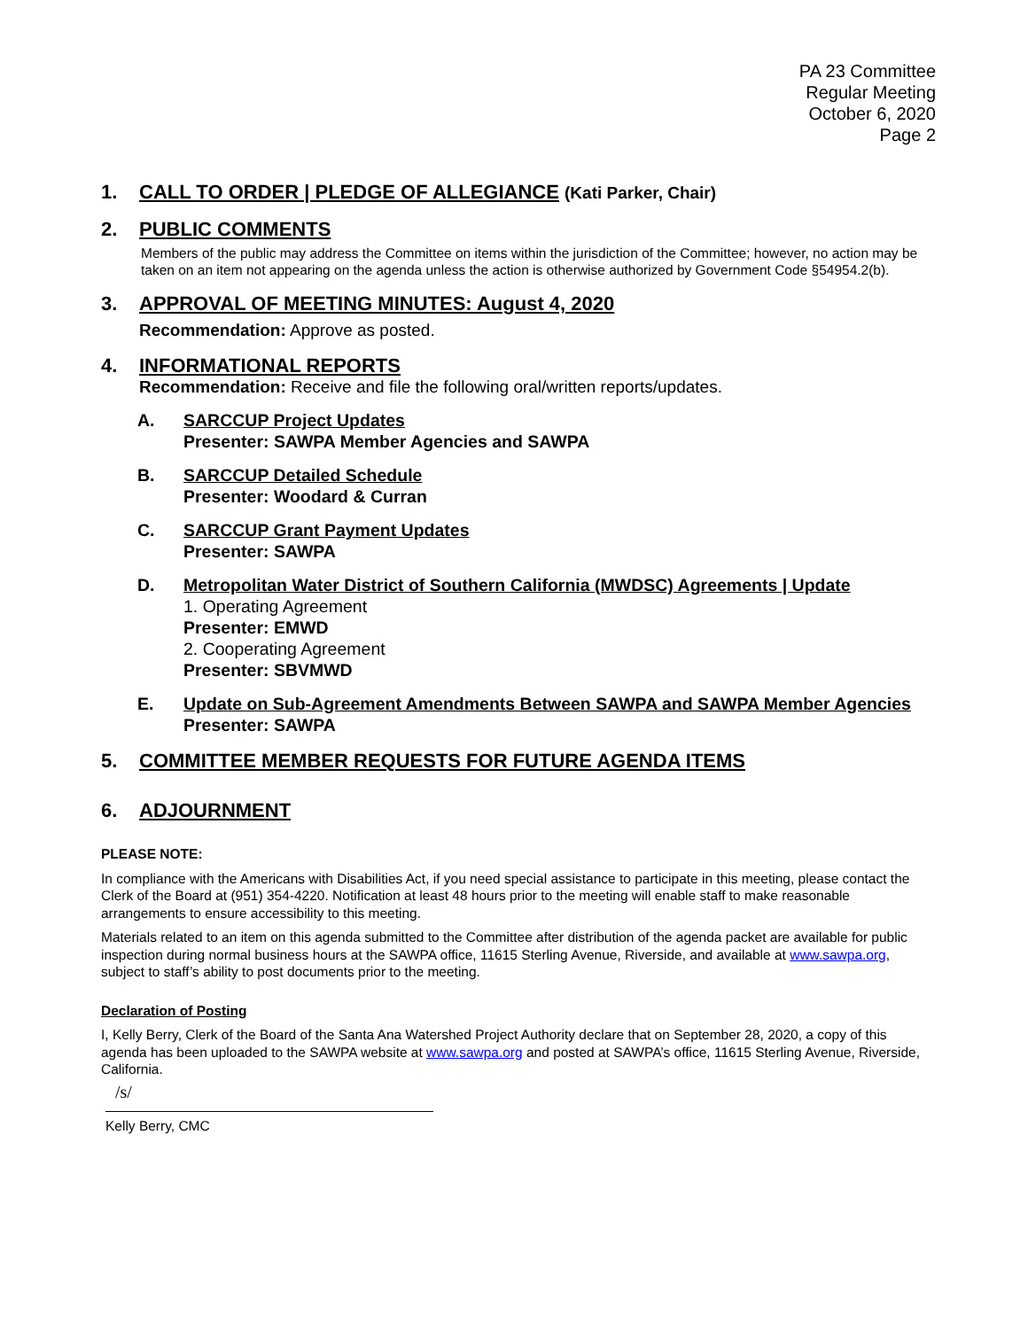PA 23 Committee
Regular Meeting
October 6, 2020
Page 2
1. CALL TO ORDER | PLEDGE OF ALLEGIANCE (Kati Parker, Chair)
2. PUBLIC COMMENTS
Members of the public may address the Committee on items within the jurisdiction of the Committee; however, no action may be taken on an item not appearing on the agenda unless the action is otherwise authorized by Government Code §54954.2(b).
3. APPROVAL OF MEETING MINUTES: August 4, 2020
Recommendation: Approve as posted.
4. INFORMATIONAL REPORTS
Recommendation: Receive and file the following oral/written reports/updates.
A. SARCCUP Project Updates
Presenter: SAWPA Member Agencies and SAWPA
B. SARCCUP Detailed Schedule
Presenter: Woodard & Curran
C. SARCCUP Grant Payment Updates
Presenter: SAWPA
D. Metropolitan Water District of Southern California (MWDSC) Agreements | Update
1. Operating Agreement
Presenter: EMWD
2. Cooperating Agreement
Presenter: SBVMWD
E. Update on Sub-Agreement Amendments Between SAWPA and SAWPA Member Agencies
Presenter: SAWPA
5. COMMITTEE MEMBER REQUESTS FOR FUTURE AGENDA ITEMS
6. ADJOURNMENT
PLEASE NOTE:
In compliance with the Americans with Disabilities Act, if you need special assistance to participate in this meeting, please contact the Clerk of the Board at (951) 354-4220. Notification at least 48 hours prior to the meeting will enable staff to make reasonable arrangements to ensure accessibility to this meeting.
Materials related to an item on this agenda submitted to the Committee after distribution of the agenda packet are available for public inspection during normal business hours at the SAWPA office, 11615 Sterling Avenue, Riverside, and available at www.sawpa.org, subject to staff’s ability to post documents prior to the meeting.
Declaration of Posting
I, Kelly Berry, Clerk of the Board of the Santa Ana Watershed Project Authority declare that on September 28, 2020, a copy of this agenda has been uploaded to the SAWPA website at www.sawpa.org and posted at SAWPA’s office, 11615 Sterling Avenue, Riverside, California.
/s/
Kelly Berry, CMC